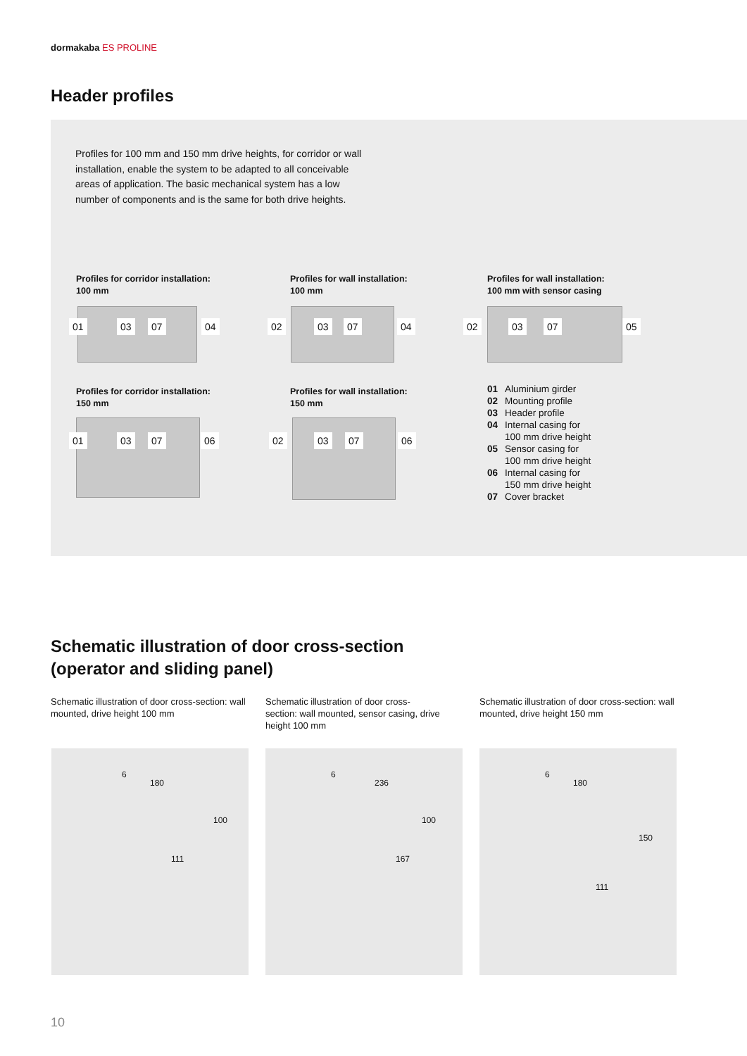dormakaba ES PROLINE
Header profiles
Profiles for 100 mm and 150 mm drive heights, for corridor or wall installation, enable the system to be adapted to all conceivable areas of application. The basic mechanical system has a low number of components and is the same for both drive heights.
Profiles for corridor installation:
100 mm
Profiles for wall installation:
100 mm
Profiles for wall installation:
100 mm with sensor casing
01 03 07 04 02 03 07 04 02 03 07 05
Profiles for corridor installation:
150 mm
Profiles for wall installation:
150 mm
01 03 07 06 02 03 07 06
01 Aluminium girder
02 Mounting profile
03 Header profile
04 Internal casing for
100 mm drive height
05 Sensor casing for
100 mm drive height
06 Internal casing for
150 mm drive height
07 Cover bracket
Schematic illustration of door cross-section
(operator and sliding panel)
Schematic illustration of door cross-section: wall mounted, drive height 100 mm
Schematic illustration of door cross-section: wall mounted, sensor casing, drive height 100 mm
Schematic illustration of door cross-section: wall mounted, drive height 150 mm
6
180
100
111
6
236
100
167
6
180
150
111
10